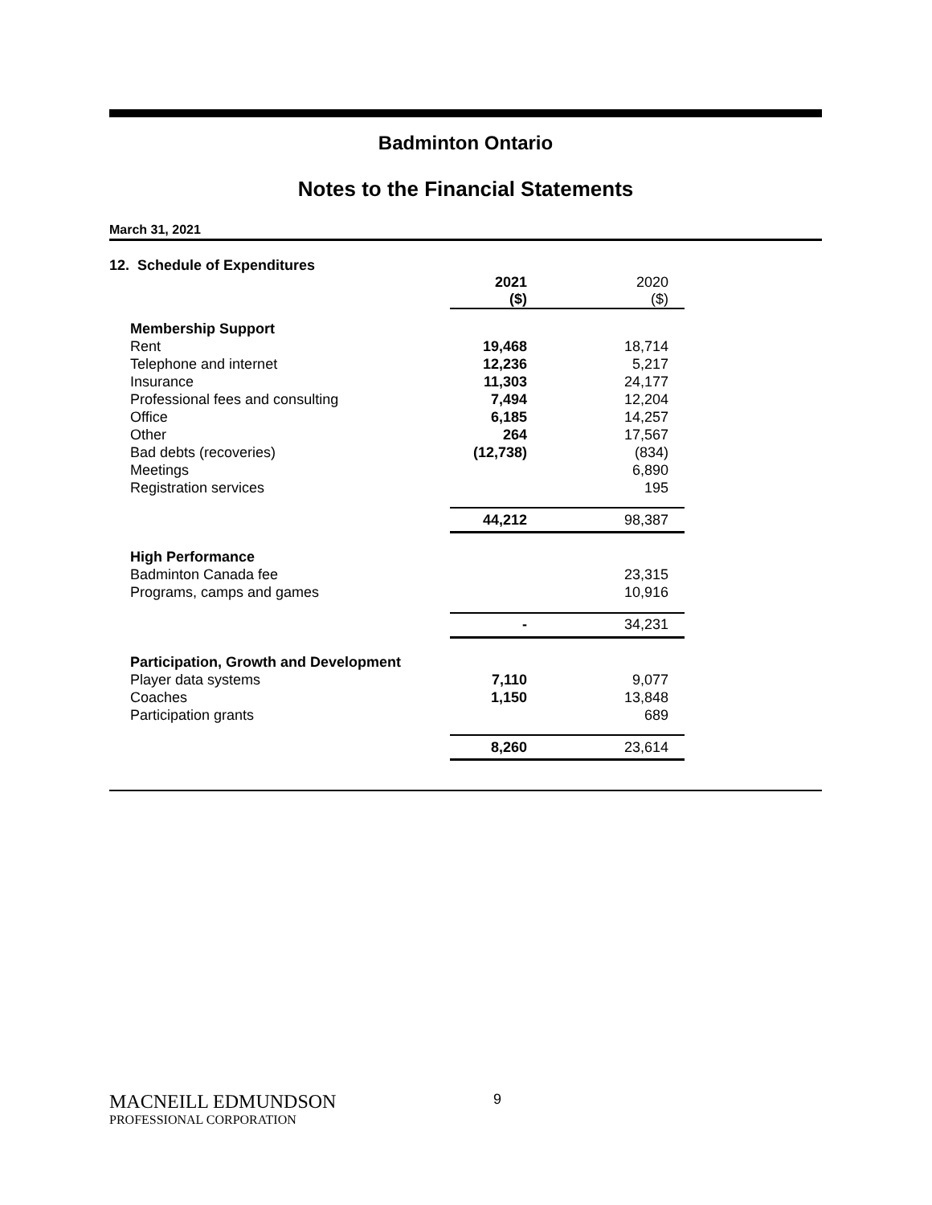Badminton Ontario
Notes to the Financial Statements
March 31, 2021
12. Schedule of Expenditures
| | 2021 ($) | 2020 ($) |
| Membership Support | | |
| Rent | 19,468 | 18,714 |
| Telephone and internet | 12,236 | 5,217 |
| Insurance | 11,303 | 24,177 |
| Professional fees and consulting | 7,494 | 12,204 |
| Office | 6,185 | 14,257 |
| Other | 264 | 17,567 |
| Bad debts (recoveries) | (12,738) | (834) |
| Meetings | | 6,890 |
| Registration services | | 195 |
| | 44,212 | 98,387 |
| High Performance | | |
| Badminton Canada fee | | 23,315 |
| Programs, camps and games | | 10,916 |
| | - | 34,231 |
| Participation, Growth and Development | | |
| Player data systems | 7,110 | 9,077 |
| Coaches | 1,150 | 13,848 |
| Participation grants | | 689 |
| | 8,260 | 23,614 |
MACNEILL EDMUNDSON
PROFESSIONAL CORPORATION
9